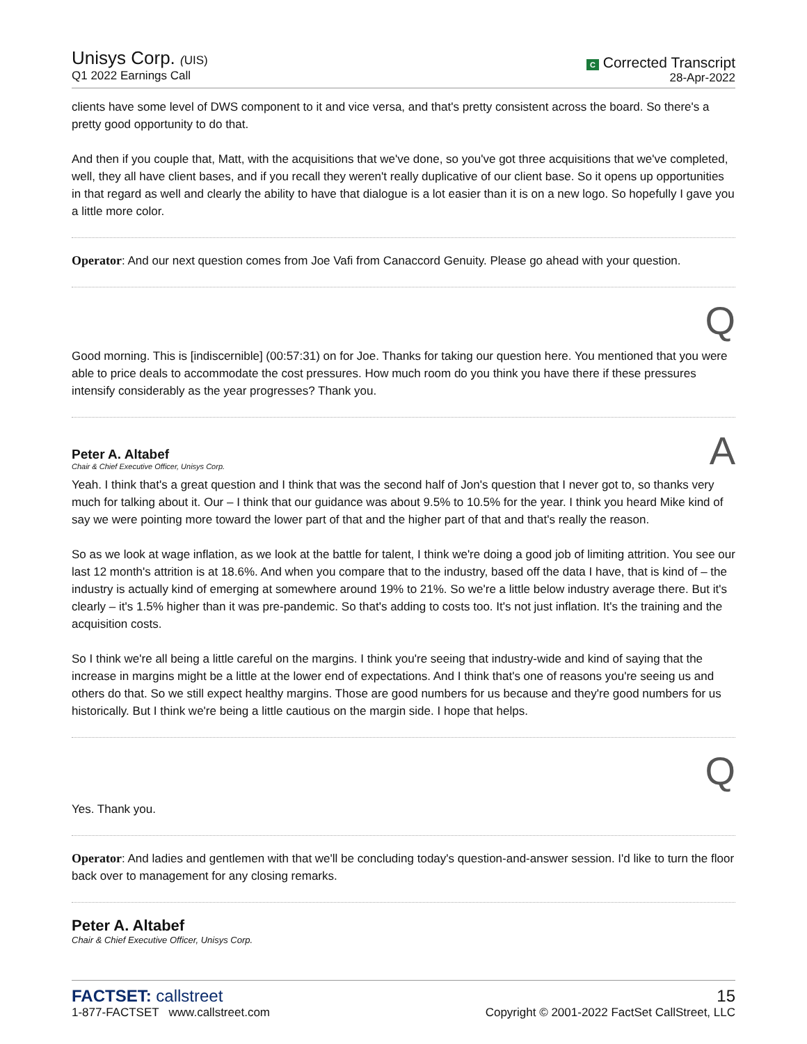Unisys Corp. (UIS)
Q1 2022 Earnings Call
C Corrected Transcript
28-Apr-2022
clients have some level of DWS component to it and vice versa, and that's pretty consistent across the board. So there's a pretty good opportunity to do that.
And then if you couple that, Matt, with the acquisitions that we've done, so you've got three acquisitions that we've completed, well, they all have client bases, and if you recall they weren't really duplicative of our client base. So it opens up opportunities in that regard as well and clearly the ability to have that dialogue is a lot easier than it is on a new logo. So hopefully I gave you a little more color.
Operator: And our next question comes from Joe Vafi from Canaccord Genuity. Please go ahead with your question.
Q
Good morning. This is [indiscernible] (00:57:31) on for Joe. Thanks for taking our question here. You mentioned that you were able to price deals to accommodate the cost pressures. How much room do you think you have there if these pressures intensify considerably as the year progresses? Thank you.
Peter A. Altabef
Chair & Chief Executive Officer, Unisys Corp.
A
Yeah. I think that's a great question and I think that was the second half of Jon's question that I never got to, so thanks very much for talking about it. Our – I think that our guidance was about 9.5% to 10.5% for the year. I think you heard Mike kind of say we were pointing more toward the lower part of that and the higher part of that and that's really the reason.
So as we look at wage inflation, as we look at the battle for talent, I think we're doing a good job of limiting attrition. You see our last 12 month's attrition is at 18.6%. And when you compare that to the industry, based off the data I have, that is kind of – the industry is actually kind of emerging at somewhere around 19% to 21%. So we're a little below industry average there. But it's clearly – it's 1.5% higher than it was pre-pandemic. So that's adding to costs too. It's not just inflation. It's the training and the acquisition costs.
So I think we're all being a little careful on the margins. I think you're seeing that industry-wide and kind of saying that the increase in margins might be a little at the lower end of expectations. And I think that's one of reasons you're seeing us and others do that. So we still expect healthy margins. Those are good numbers for us because and they're good numbers for us historically. But I think we're being a little cautious on the margin side. I hope that helps.
Q
Yes. Thank you.
Operator: And ladies and gentlemen with that we'll be concluding today's question-and-answer session. I'd like to turn the floor back over to management for any closing remarks.
Peter A. Altabef
Chair & Chief Executive Officer, Unisys Corp.
FACTSET: callstreet
1-877-FACTSET www.callstreet.com
15
Copyright © 2001-2022 FactSet CallStreet, LLC